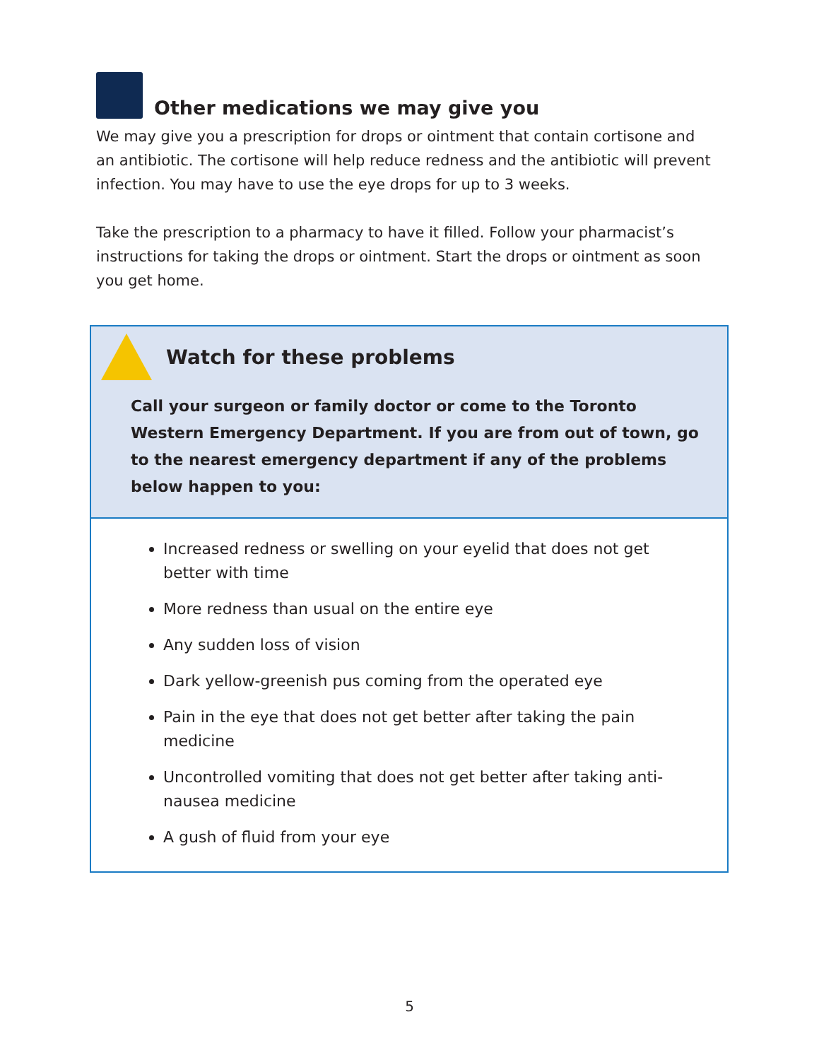Other medications we may give you
We may give you a prescription for drops or ointment that contain cortisone and an antibiotic. The cortisone will help reduce redness and the antibiotic will prevent infection. You may have to use the eye drops for up to 3 weeks.
Take the prescription to a pharmacy to have it filled. Follow your pharmacist’s instructions for taking the drops or ointment. Start the drops or ointment as soon you get home.
Watch for these problems
Call your surgeon or family doctor or come to the Toronto Western Emergency Department. If you are from out of town, go to the nearest emergency department if any of the problems below happen to you:
Increased redness or swelling on your eyelid that does not get better with time
More redness than usual on the entire eye
Any sudden loss of vision
Dark yellow-greenish pus coming from the operated eye
Pain in the eye that does not get better after taking the pain medicine
Uncontrolled vomiting that does not get better after taking anti-nausea medicine
A gush of fluid from your eye
5